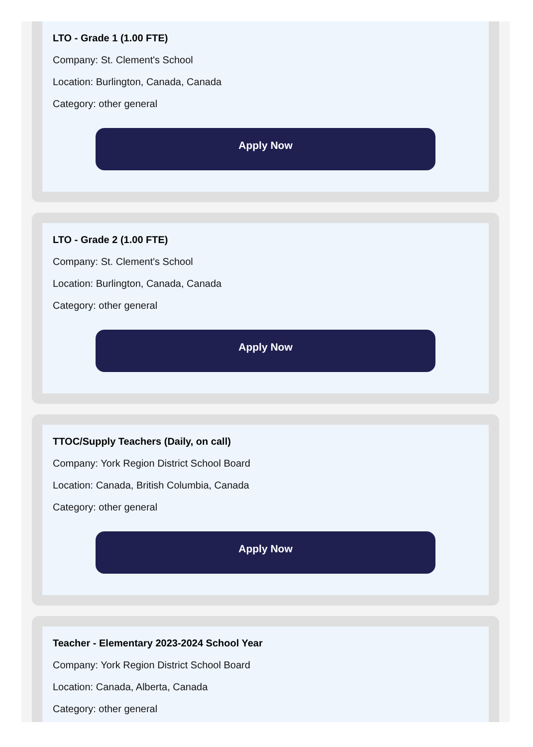LTO - Grade 1 (1.00 FTE)
Company: St. Clement's School
Location: Burlington, Canada, Canada
Category: other general
Apply Now
LTO - Grade 2 (1.00 FTE)
Company: St. Clement's School
Location: Burlington, Canada, Canada
Category: other general
Apply Now
TTOC/Supply Teachers (Daily, on call)
Company: York Region District School Board
Location: Canada, British Columbia, Canada
Category: other general
Apply Now
Teacher - Elementary 2023-2024 School Year
Company: York Region District School Board
Location: Canada, Alberta, Canada
Category: other general